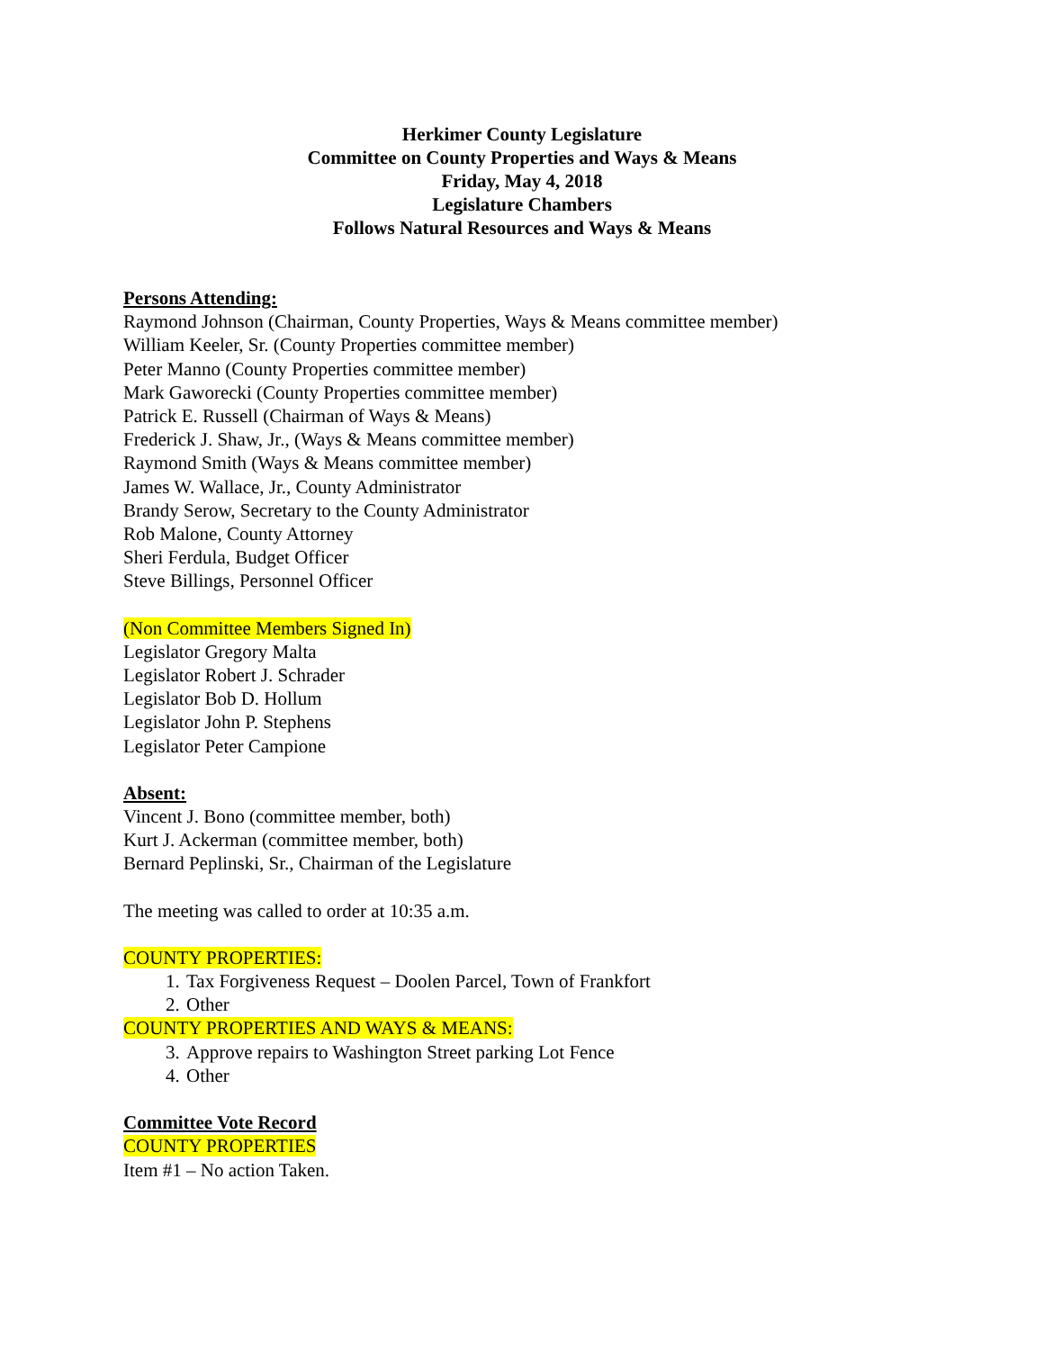Herkimer County Legislature
Committee on County Properties and Ways & Means
Friday, May 4, 2018
Legislature Chambers
Follows Natural Resources and Ways & Means
Persons Attending:
Raymond Johnson (Chairman, County Properties, Ways & Means committee member)
William Keeler, Sr. (County Properties committee member)
Peter Manno (County Properties committee member)
Mark Gaworecki (County Properties committee member)
Patrick E. Russell (Chairman of Ways & Means)
Frederick J. Shaw, Jr., (Ways & Means committee member)
Raymond Smith (Ways & Means committee member)
James W. Wallace, Jr., County Administrator
Brandy Serow, Secretary to the County Administrator
Rob Malone, County Attorney
Sheri Ferdula, Budget Officer
Steve Billings, Personnel Officer
(Non Committee Members Signed In)
Legislator Gregory Malta
Legislator Robert J. Schrader
Legislator Bob D. Hollum
Legislator John P. Stephens
Legislator Peter Campione
Absent:
Vincent J. Bono (committee member, both)
Kurt J. Ackerman (committee member, both)
Bernard Peplinski, Sr., Chairman of the Legislature
The meeting was called to order at 10:35 a.m.
COUNTY PROPERTIES:
1. Tax Forgiveness Request – Doolen Parcel, Town of Frankfort
2. Other
COUNTY PROPERTIES AND WAYS & MEANS:
3. Approve repairs to Washington Street parking Lot Fence
4. Other
Committee Vote Record
COUNTY PROPERTIES
Item #1 – No action Taken.